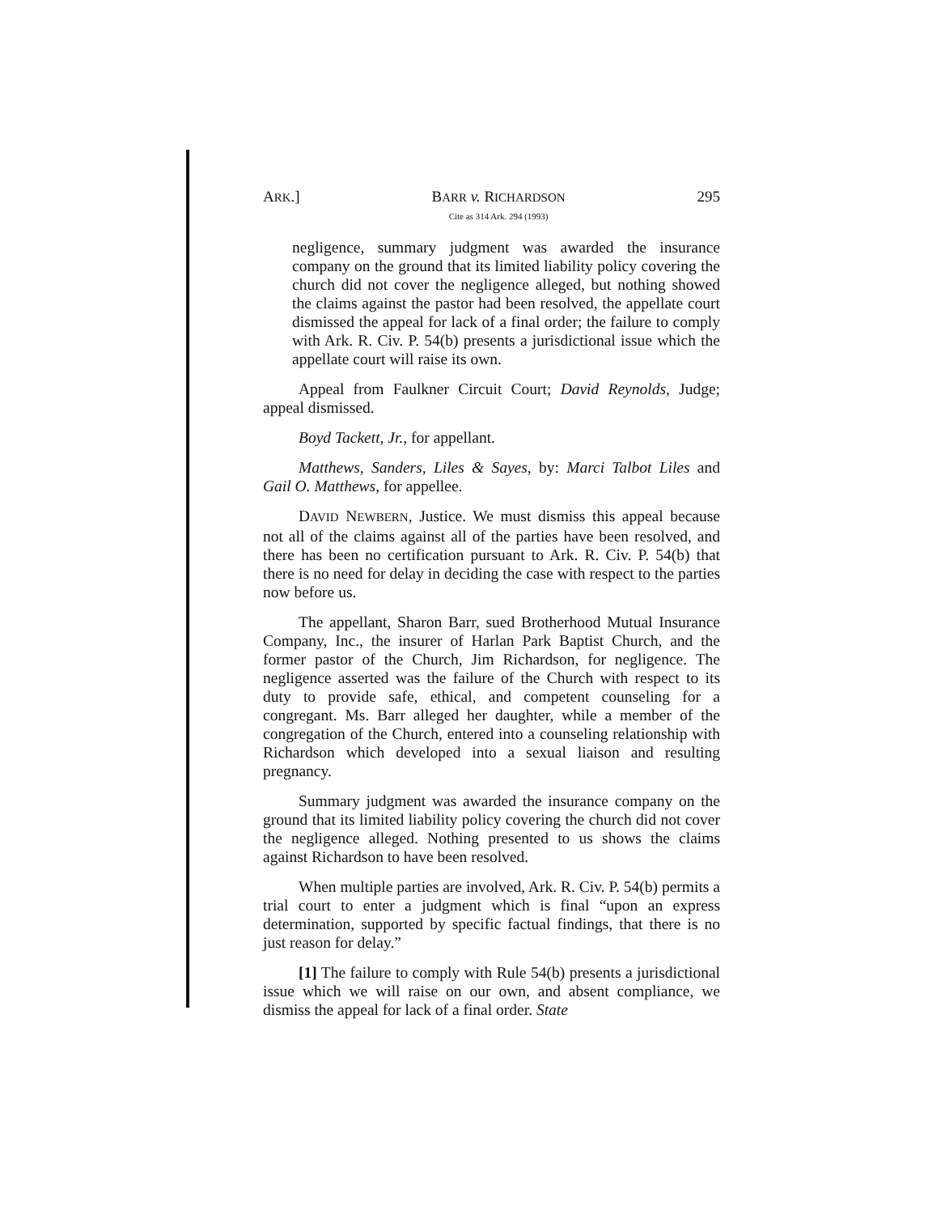ARK.] BARR v. RICHARDSON
Cite as 314 Ark. 294 (1993) 295
negligence, summary judgment was awarded the insurance company on the ground that its limited liability policy covering the church did not cover the negligence alleged, but nothing showed the claims against the pastor had been resolved, the appellate court dismissed the appeal for lack of a final order; the failure to comply with Ark. R. Civ. P. 54(b) presents a jurisdictional issue which the appellate court will raise its own.
Appeal from Faulkner Circuit Court; David Reynolds, Judge; appeal dismissed.
Boyd Tackett, Jr., for appellant.
Matthews, Sanders, Liles & Sayes, by: Marci Talbot Liles and Gail O. Matthews, for appellee.
DAVID NEWBERN, Justice. We must dismiss this appeal because not all of the claims against all of the parties have been resolved, and there has been no certification pursuant to Ark. R. Civ. P. 54(b) that there is no need for delay in deciding the case with respect to the parties now before us.
The appellant, Sharon Barr, sued Brotherhood Mutual Insurance Company, Inc., the insurer of Harlan Park Baptist Church, and the former pastor of the Church, Jim Richardson, for negligence. The negligence asserted was the failure of the Church with respect to its duty to provide safe, ethical, and competent counseling for a congregant. Ms. Barr alleged her daughter, while a member of the congregation of the Church, entered into a counseling relationship with Richardson which developed into a sexual liaison and resulting pregnancy.
Summary judgment was awarded the insurance company on the ground that its limited liability policy covering the church did not cover the negligence alleged. Nothing presented to us shows the claims against Richardson to have been resolved.
When multiple parties are involved, Ark. R. Civ. P. 54(b) permits a trial court to enter a judgment which is final “upon an express determination, supported by specific factual findings, that there is no just reason for delay.”
[1] The failure to comply with Rule 54(b) presents a jurisdictional issue which we will raise on our own, and absent compliance, we dismiss the appeal for lack of a final order. State